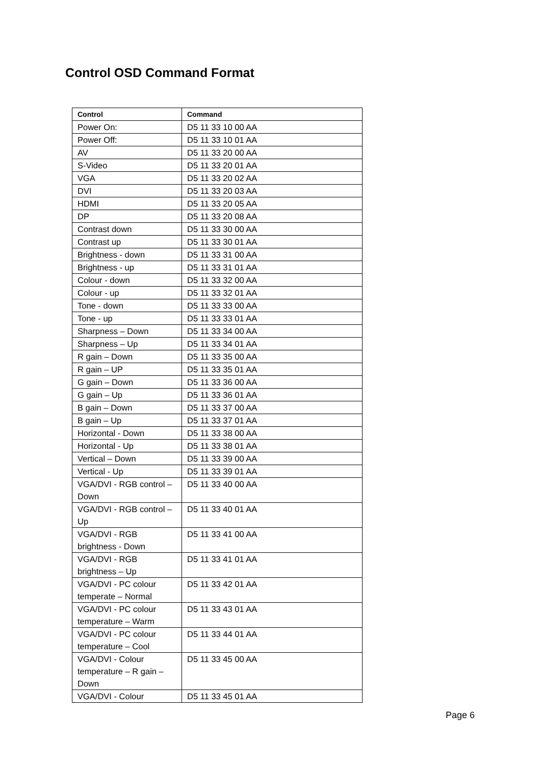Control OSD Command Format
| Control | Command |
| --- | --- |
| Power On: | D5 11 33 10 00 AA |
| Power Off: | D5 11 33 10 01 AA |
| AV | D5 11 33 20 00 AA |
| S-Video | D5 11 33 20 01 AA |
| VGA | D5 11 33 20 02 AA |
| DVI | D5 11 33 20 03 AA |
| HDMI | D5 11 33 20 05 AA |
| DP | D5 11 33 20 08 AA |
| Contrast down | D5 11 33 30 00 AA |
| Contrast up | D5 11 33 30 01 AA |
| Brightness - down | D5 11 33 31 00 AA |
| Brightness - up | D5 11 33 31 01 AA |
| Colour - down | D5 11 33 32 00 AA |
| Colour - up | D5 11 33 32 01 AA |
| Tone - down | D5 11 33 33 00 AA |
| Tone - up | D5 11 33 33 01 AA |
| Sharpness – Down | D5 11 33 34 00 AA |
| Sharpness – Up | D5 11 33 34 01 AA |
| R gain – Down | D5 11 33 35 00 AA |
| R gain – UP | D5 11 33 35 01 AA |
| G gain – Down | D5 11 33 36 00 AA |
| G gain – Up | D5 11 33 36 01 AA |
| B gain – Down | D5 11 33 37 00 AA |
| B gain – Up | D5 11 33 37 01 AA |
| Horizontal - Down | D5 11 33 38 00 AA |
| Horizontal - Up | D5 11 33 38 01 AA |
| Vertical – Down | D5 11 33 39 00 AA |
| Vertical - Up | D5 11 33 39 01 AA |
| VGA/DVI - RGB control – Down | D5 11 33 40 00 AA |
| VGA/DVI - RGB control – Up | D5 11 33 40 01 AA |
| VGA/DVI - RGB brightness - Down | D5 11 33 41 00 AA |
| VGA/DVI - RGB brightness – Up | D5 11 33 41 01 AA |
| VGA/DVI - PC colour temperate – Normal | D5 11 33 42 01 AA |
| VGA/DVI - PC colour temperature – Warm | D5 11 33 43 01 AA |
| VGA/DVI - PC colour temperature – Cool | D5 11 33 44 01 AA |
| VGA/DVI - Colour temperature – R gain – Down | D5 11 33 45 00 AA |
| VGA/DVI - Colour | D5 11 33 45 01 AA |
Page 6